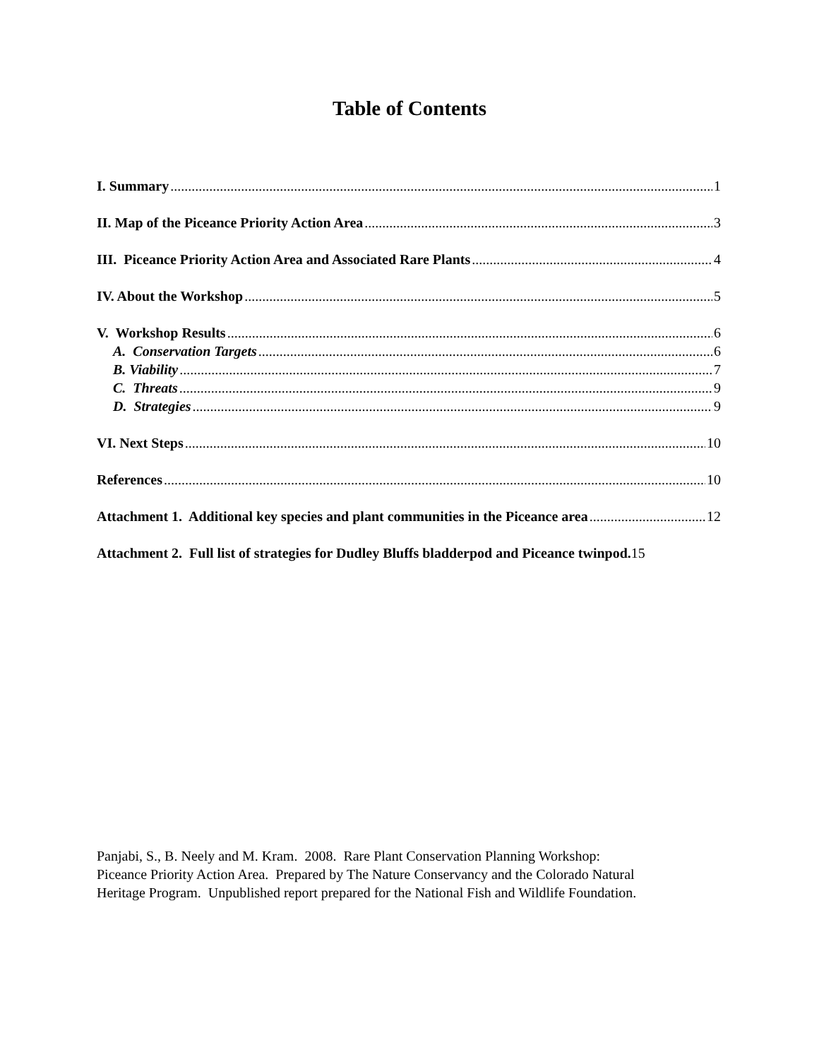Table of Contents
I. Summary 1
II. Map of the Piceance Priority Action Area 3
III. Piceance Priority Action Area and Associated Rare Plants 4
IV. About the Workshop 5
V. Workshop Results 6
A. Conservation Targets 6
B. Viability 7
C. Threats 9
D. Strategies 9
VI. Next Steps 10
References 10
Attachment 1. Additional key species and plant communities in the Piceance area 12
Attachment 2. Full list of strategies for Dudley Bluffs bladderpod and Piceance twinpod. 15
Panjabi, S., B. Neely and M. Kram. 2008. Rare Plant Conservation Planning Workshop:
Piceance Priority Action Area. Prepared by The Nature Conservancy and the Colorado Natural
Heritage Program. Unpublished report prepared for the National Fish and Wildlife Foundation.